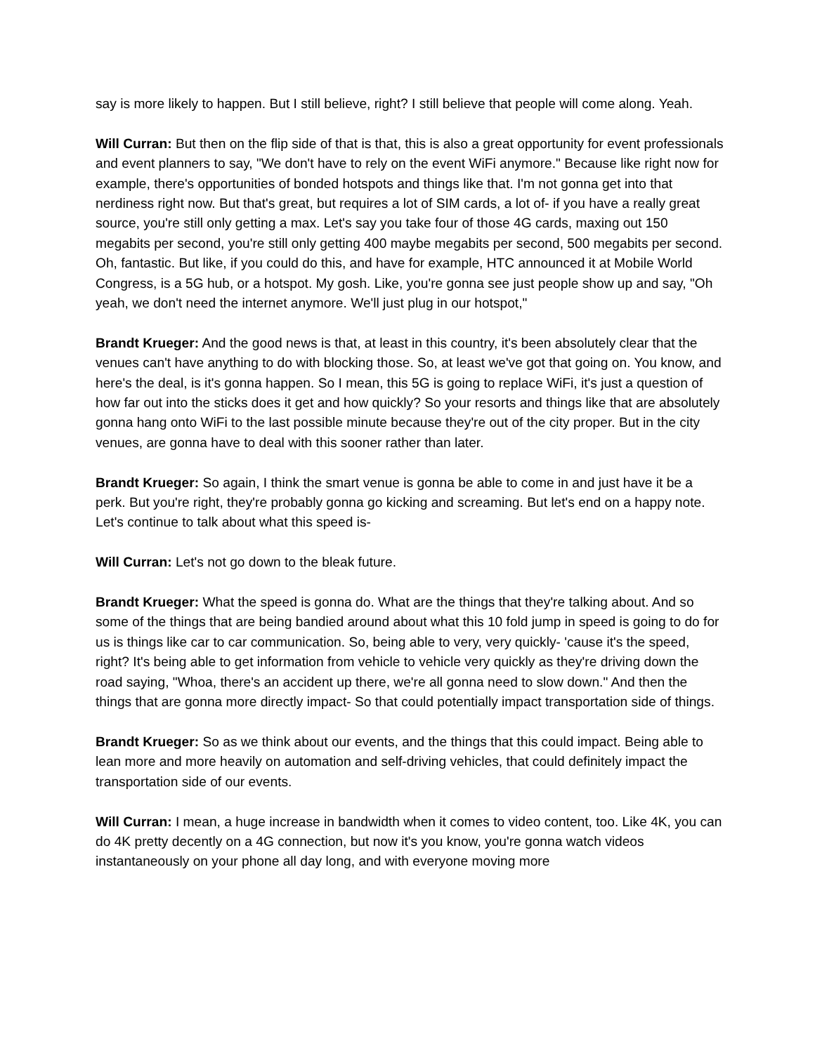say is more likely to happen. But I still believe, right? I still believe that people will come along. Yeah.
Will Curran: But then on the flip side of that is that, this is also a great opportunity for event professionals and event planners to say, "We don't have to rely on the event WiFi anymore." Because like right now for example, there's opportunities of bonded hotspots and things like that. I'm not gonna get into that nerdiness right now. But that's great, but requires a lot of SIM cards, a lot of- if you have a really great source, you're still only getting a max. Let's say you take four of those 4G cards, maxing out 150 megabits per second, you're still only getting 400 maybe megabits per second, 500 megabits per second. Oh, fantastic. But like, if you could do this, and have for example, HTC announced it at Mobile World Congress, is a 5G hub, or a hotspot. My gosh. Like, you're gonna see just people show up and say, "Oh yeah, we don't need the internet anymore. We'll just plug in our hotspot,"
Brandt Krueger: And the good news is that, at least in this country, it's been absolutely clear that the venues can't have anything to do with blocking those. So, at least we've got that going on. You know, and here's the deal, is it's gonna happen. So I mean, this 5G is going to replace WiFi, it's just a question of how far out into the sticks does it get and how quickly? So your resorts and things like that are absolutely gonna hang onto WiFi to the last possible minute because they're out of the city proper. But in the city venues, are gonna have to deal with this sooner rather than later.
Brandt Krueger: So again, I think the smart venue is gonna be able to come in and just have it be a perk. But you're right, they're probably gonna go kicking and screaming. But let's end on a happy note. Let's continue to talk about what this speed is-
Will Curran: Let's not go down to the bleak future.
Brandt Krueger: What the speed is gonna do. What are the things that they're talking about. And so some of the things that are being bandied around about what this 10 fold jump in speed is going to do for us is things like car to car communication. So, being able to very, very quickly- 'cause it's the speed, right? It's being able to get information from vehicle to vehicle very quickly as they're driving down the road saying, "Whoa, there's an accident up there, we're all gonna need to slow down." And then the things that are gonna more directly impact- So that could potentially impact transportation side of things.
Brandt Krueger: So as we think about our events, and the things that this could impact. Being able to lean more and more heavily on automation and self-driving vehicles, that could definitely impact the transportation side of our events.
Will Curran: I mean, a huge increase in bandwidth when it comes to video content, too. Like 4K, you can do 4K pretty decently on a 4G connection, but now it's you know, you're gonna watch videos instantaneously on your phone all day long, and with everyone moving more